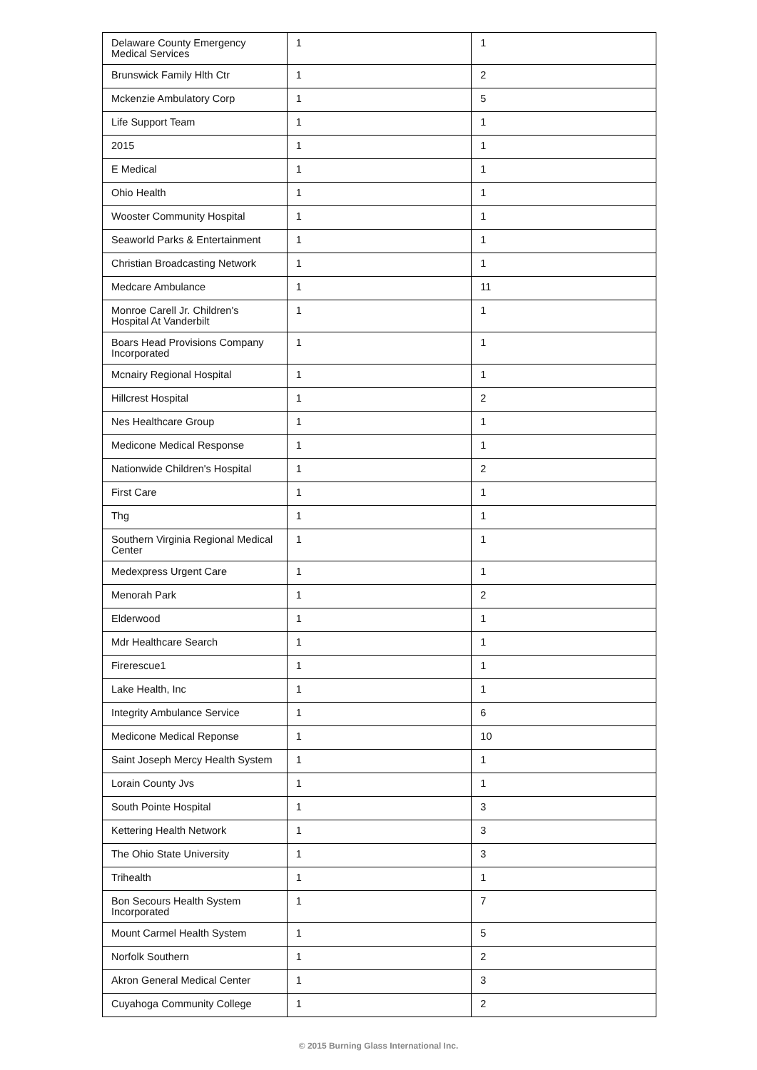| Delaware County Emergency Medical Services | 1 | 1 |
| Brunswick Family Hlth Ctr | 1 | 2 |
| Mckenzie Ambulatory Corp | 1 | 5 |
| Life Support Team | 1 | 1 |
| 2015 | 1 | 1 |
| E Medical | 1 | 1 |
| Ohio Health | 1 | 1 |
| Wooster Community Hospital | 1 | 1 |
| Seaworld Parks & Entertainment | 1 | 1 |
| Christian Broadcasting Network | 1 | 1 |
| Medcare Ambulance | 1 | 11 |
| Monroe Carell Jr. Children's Hospital At Vanderbilt | 1 | 1 |
| Boars Head Provisions Company Incorporated | 1 | 1 |
| Mcnairy Regional Hospital | 1 | 1 |
| Hillcrest Hospital | 1 | 2 |
| Nes Healthcare Group | 1 | 1 |
| Medicone Medical Response | 1 | 1 |
| Nationwide Children's Hospital | 1 | 2 |
| First Care | 1 | 1 |
| Thg | 1 | 1 |
| Southern Virginia Regional Medical Center | 1 | 1 |
| Medexpress Urgent Care | 1 | 1 |
| Menorah Park | 1 | 2 |
| Elderwood | 1 | 1 |
| Mdr Healthcare Search | 1 | 1 |
| Firerescue1 | 1 | 1 |
| Lake Health, Inc | 1 | 1 |
| Integrity Ambulance Service | 1 | 6 |
| Medicone Medical Reponse | 1 | 10 |
| Saint Joseph Mercy Health System | 1 | 1 |
| Lorain County Jvs | 1 | 1 |
| South Pointe Hospital | 1 | 3 |
| Kettering Health Network | 1 | 3 |
| The Ohio State University | 1 | 3 |
| Trihealth | 1 | 1 |
| Bon Secours Health System Incorporated | 1 | 7 |
| Mount Carmel Health System | 1 | 5 |
| Norfolk Southern | 1 | 2 |
| Akron General Medical Center | 1 | 3 |
| Cuyahoga Community College | 1 | 2 |
© 2015 Burning Glass International Inc.